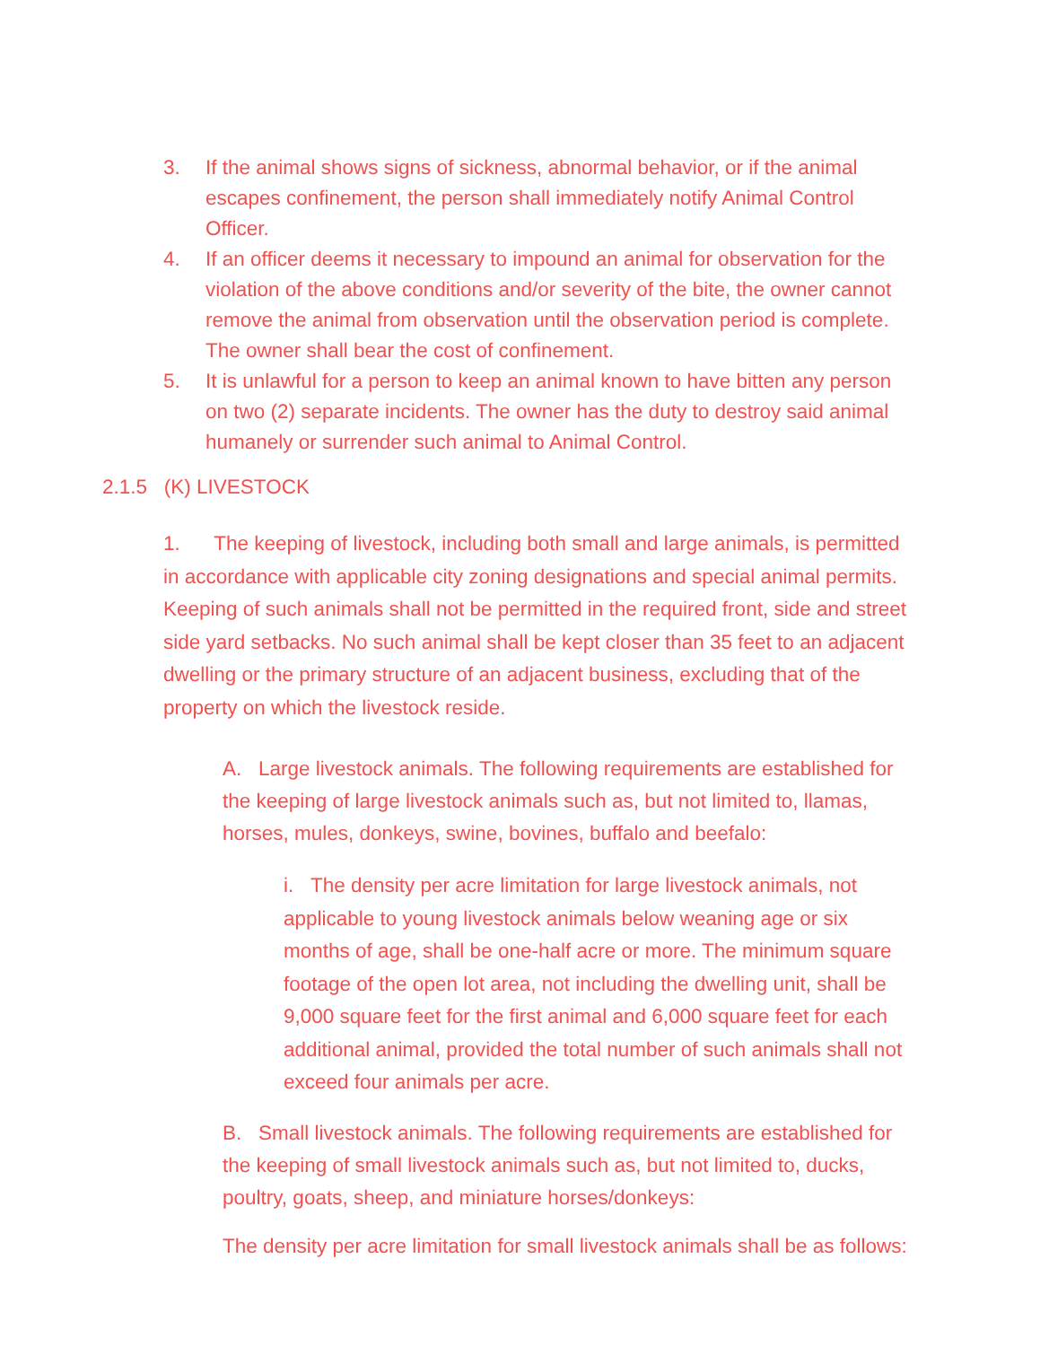3. If the animal shows signs of sickness, abnormal behavior, or if the animal escapes confinement, the person shall immediately notify Animal Control Officer.
4. If an officer deems it necessary to impound an animal for observation for the violation of the above conditions and/or severity of the bite, the owner cannot remove the animal from observation until the observation period is complete. The owner shall bear the cost of confinement.
5. It is unlawful for a person to keep an animal known to have bitten any person on two (2) separate incidents. The owner has the duty to destroy said animal humanely or surrender such animal to Animal Control.
2.1.5 (K) LIVESTOCK
1. The keeping of livestock, including both small and large animals, is permitted in accordance with applicable city zoning designations and special animal permits. Keeping of such animals shall not be permitted in the required front, side and street side yard setbacks. No such animal shall be kept closer than 35 feet to an adjacent dwelling or the primary structure of an adjacent business, excluding that of the property on which the livestock reside.
A. Large livestock animals. The following requirements are established for the keeping of large livestock animals such as, but not limited to, llamas, horses, mules, donkeys, swine, bovines, buffalo and beefalo:
i. The density per acre limitation for large livestock animals, not applicable to young livestock animals below weaning age or six months of age, shall be one-half acre or more. The minimum square footage of the open lot area, not including the dwelling unit, shall be 9,000 square feet for the first animal and 6,000 square feet for each additional animal, provided the total number of such animals shall not exceed four animals per acre.
B. Small livestock animals. The following requirements are established for the keeping of small livestock animals such as, but not limited to, ducks, poultry, goats, sheep, and miniature horses/donkeys:
The density per acre limitation for small livestock animals shall be as follows: